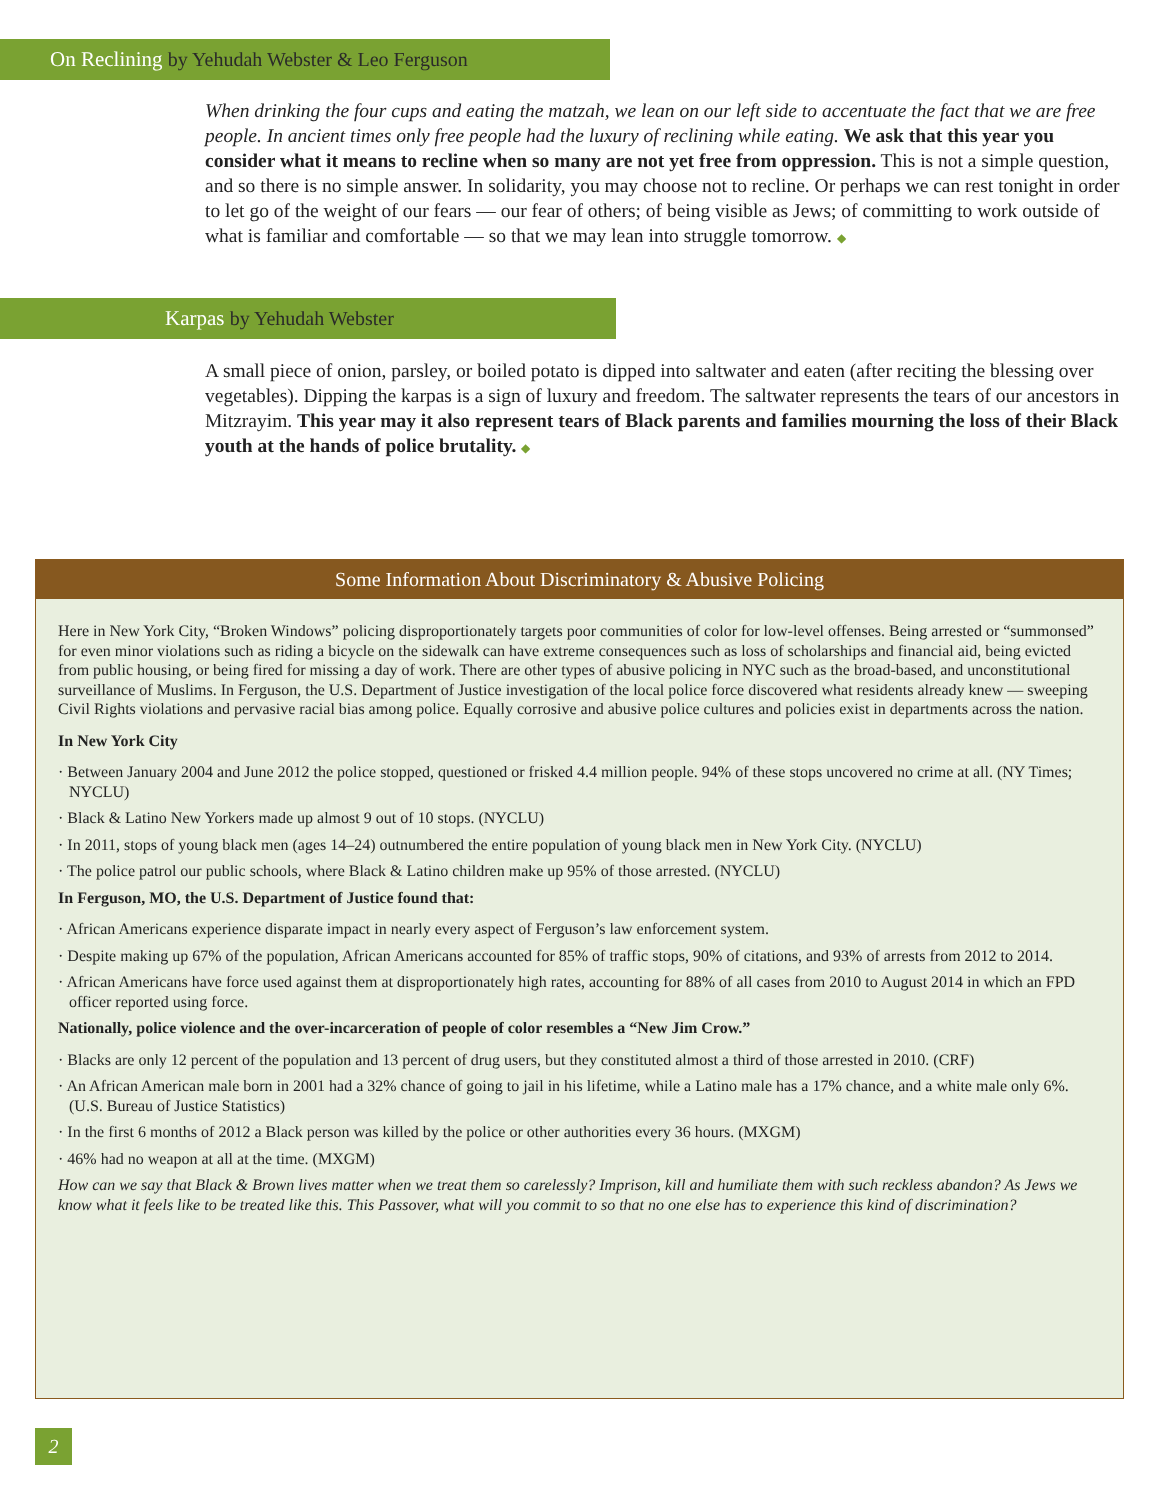On Reclining by Yehudah Webster & Leo Ferguson
When drinking the four cups and eating the matzah, we lean on our left side to accentuate the fact that we are free people. In ancient times only free people had the luxury of reclining while eating. We ask that this year you consider what it means to recline when so many are not yet free from oppression. This is not a simple question, and so there is no simple answer. In solidarity, you may choose not to recline. Or perhaps we can rest tonight in order to let go of the weight of our fears — our fear of others; of being visible as Jews; of committing to work outside of what is familiar and comfortable — so that we may lean into struggle tomorrow. ◆
Karpas by Yehudah Webster
A small piece of onion, parsley, or boiled potato is dipped into saltwater and eaten (after reciting the blessing over vegetables). Dipping the karpas is a sign of luxury and freedom. The saltwater represents the tears of our ancestors in Mitzrayim. This year may it also represent tears of Black parents and families mourning the loss of their Black youth at the hands of police brutality. ◆
Some Information About Discriminatory & Abusive Policing
Here in New York City, “Broken Windows” policing disproportionately targets poor communities of color for low-level offenses. Being arrested or “summonsed” for even minor violations such as riding a bicycle on the sidewalk can have extreme consequences such as loss of scholarships and financial aid, being evicted from public housing, or being fired for missing a day of work. There are other types of abusive policing in NYC such as the broad-based, and unconstitutional surveillance of Muslims. In Ferguson, the U.S. Department of Justice investigation of the local police force discovered what residents already knew — sweeping Civil Rights violations and pervasive racial bias among police. Equally corrosive and abusive police cultures and policies exist in departments across the nation.
In New York City
· Between January 2004 and June 2012 the police stopped, questioned or frisked 4.4 million people. 94% of these stops uncovered no crime at all. (NY Times; NYCLU)
· Black & Latino New Yorkers made up almost 9 out of 10 stops. (NYCLU)
· In 2011, stops of young black men (ages 14–24) outnumbered the entire population of young black men in New York City. (NYCLU)
· The police patrol our public schools, where Black & Latino children make up 95% of those arrested. (NYCLU)
In Ferguson, MO, the U.S. Department of Justice found that:
· African Americans experience disparate impact in nearly every aspect of Ferguson’s law enforcement system.
· Despite making up 67% of the population, African Americans accounted for 85% of traffic stops, 90% of citations, and 93% of arrests from 2012 to 2014.
· African Americans have force used against them at disproportionately high rates, accounting for 88% of all cases from 2010 to August 2014 in which an FPD officer reported using force.
Nationally, police violence and the over-incarceration of people of color resembles a “New Jim Crow.”
· Blacks are only 12 percent of the population and 13 percent of drug users, but they constituted almost a third of those arrested in 2010. (CRF)
· An African American male born in 2001 had a 32% chance of going to jail in his lifetime, while a Latino male has a 17% chance, and a white male only 6%. (U.S. Bureau of Justice Statistics)
· In the first 6 months of 2012 a Black person was killed by the police or other authorities every 36 hours. (MXGM)
· 46% had no weapon at all at the time. (MXGM)
How can we say that Black & Brown lives matter when we treat them so carelessly? Imprison, kill and humiliate them with such reckless abandon? As Jews we know what it feels like to be treated like this. This Passover, what will you commit to so that no one else has to experience this kind of discrimination?
2